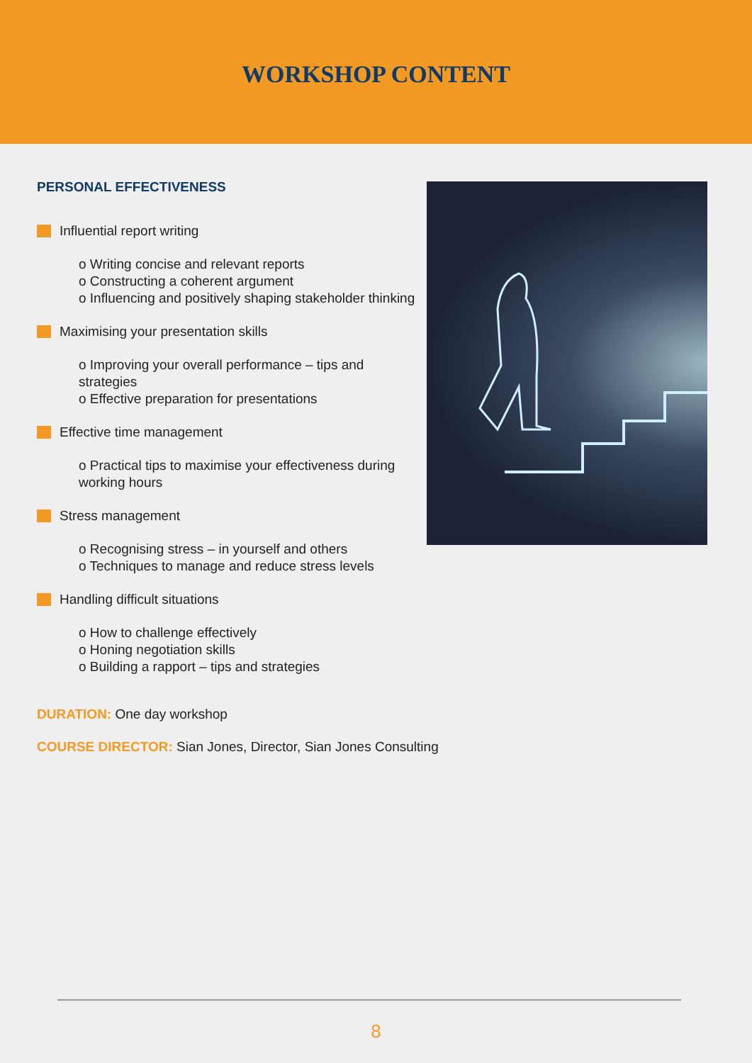WORKSHOP CONTENT
PERSONAL EFFECTIVENESS
Influential report writing
o Writing concise and relevant reports
o Constructing a coherent argument
o Influencing and positively shaping stakeholder thinking
Maximising your presentation skills
o Improving your overall performance – tips and strategies
o Effective preparation for presentations
Effective time management
o Practical tips to maximise your effectiveness during working hours
Stress management
o Recognising stress – in yourself and others
o Techniques to manage and reduce stress levels
Handling difficult situations
o How to challenge effectively
o Honing negotiation skills
o Building a rapport – tips and strategies
DURATION: One day workshop
COURSE DIRECTOR: Sian Jones, Director, Sian Jones Consulting
8